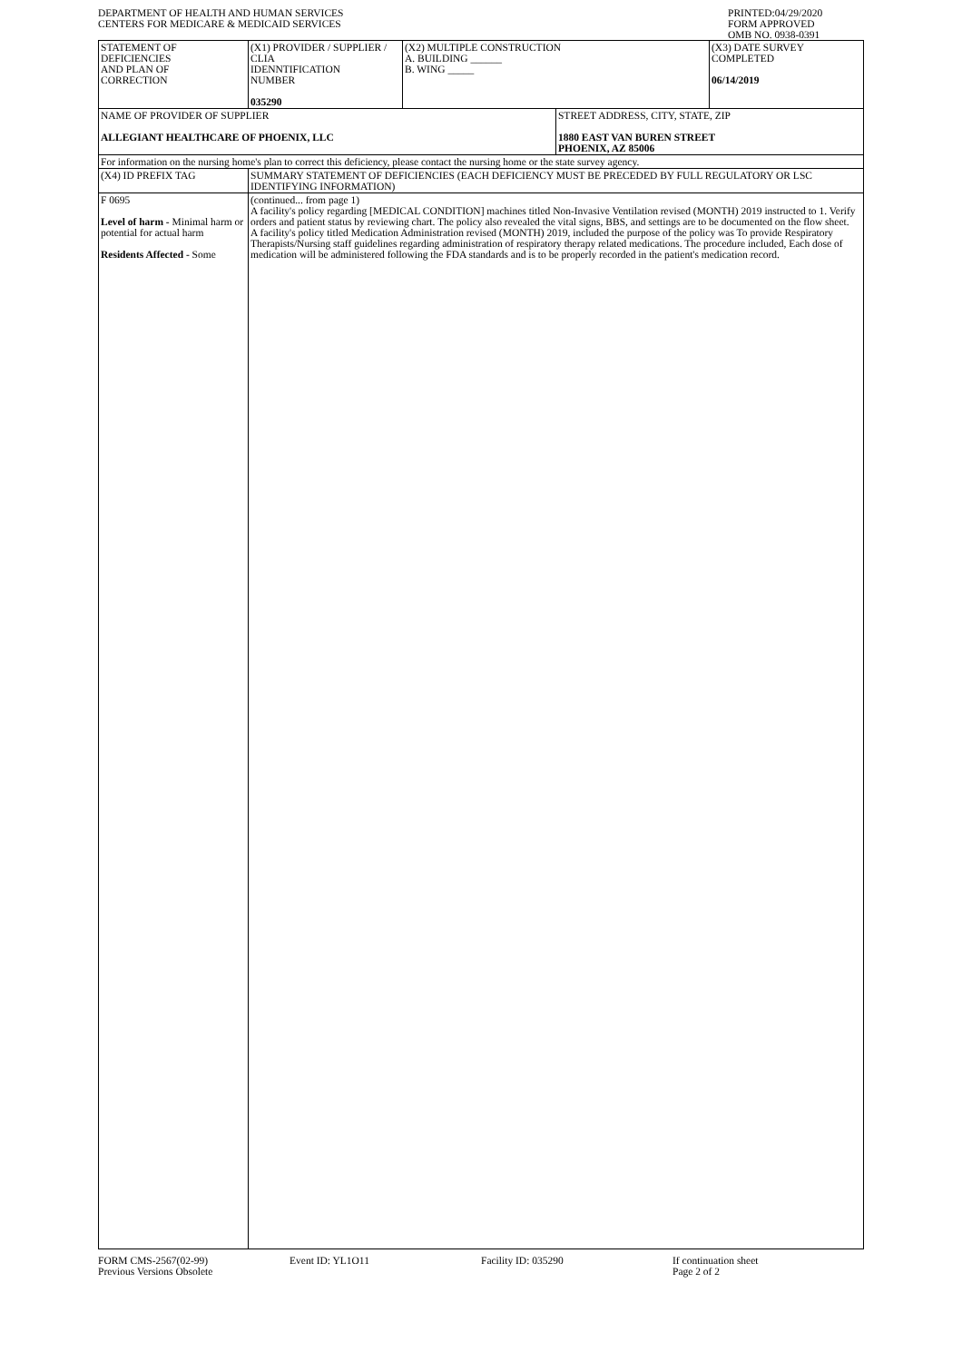DEPARTMENT OF HEALTH AND HUMAN SERVICES
CENTERS FOR MEDICARE & MEDICAID SERVICES
PRINTED:04/29/2020
FORM APPROVED
OMB NO. 0938-0391
| STATEMENT OF DEFICIENCIES AND PLAN OF CORRECTION | (X1) PROVIDER / SUPPLIER / CLIA IDENNTIFICATION NUMBER 035290 | (X2) MULTIPLE CONSTRUCTION A. BUILDING ______ B. WING _____ | | (X3) DATE SURVEY COMPLETED 06/14/2019 |
| NAME OF PROVIDER OF SUPPLIER ALLEGIANT HEALTHCARE OF PHOENIX, LLC | | | STREET ADDRESS, CITY, STATE, ZIP 1880 EAST VAN BUREN STREET PHOENIX, AZ 85006 | |
| For information on the nursing home's plan to correct this deficiency, please contact the nursing home or the state survey agency. | | | | |
| (X4) ID PREFIX TAG | SUMMARY STATEMENT OF DEFICIENCIES (EACH DEFICIENCY MUST BE PRECEDED BY FULL REGULATORY OR LSC IDENTIFYING INFORMATION) | | | |
| F 0695 Level of harm - Minimal harm or potential for actual harm Residents Affected - Some | (continued... from page 1) A facility's policy regarding [MEDICAL CONDITION] machines titled Non-Invasive Ventilation revised (MONTH) 2019 instructed to 1. Verify orders and patient status by reviewing chart. The policy also revealed the vital signs, BBS, and settings are to be documented on the flow sheet. A facility's policy titled Medication Administration revised (MONTH) 2019, included the purpose of the policy was To provide Respiratory Therapists/Nursing staff guidelines regarding administration of respiratory therapy related medications. The procedure included, Each dose of medication will be administered following the FDA standards and is to be properly recorded in the patient's medication record. | | | |
FORM CMS-2567(02-99)
Previous Versions Obsolete
Event ID: YL1O11 Facility ID: 035290 If continuation sheet
Page 2 of 2